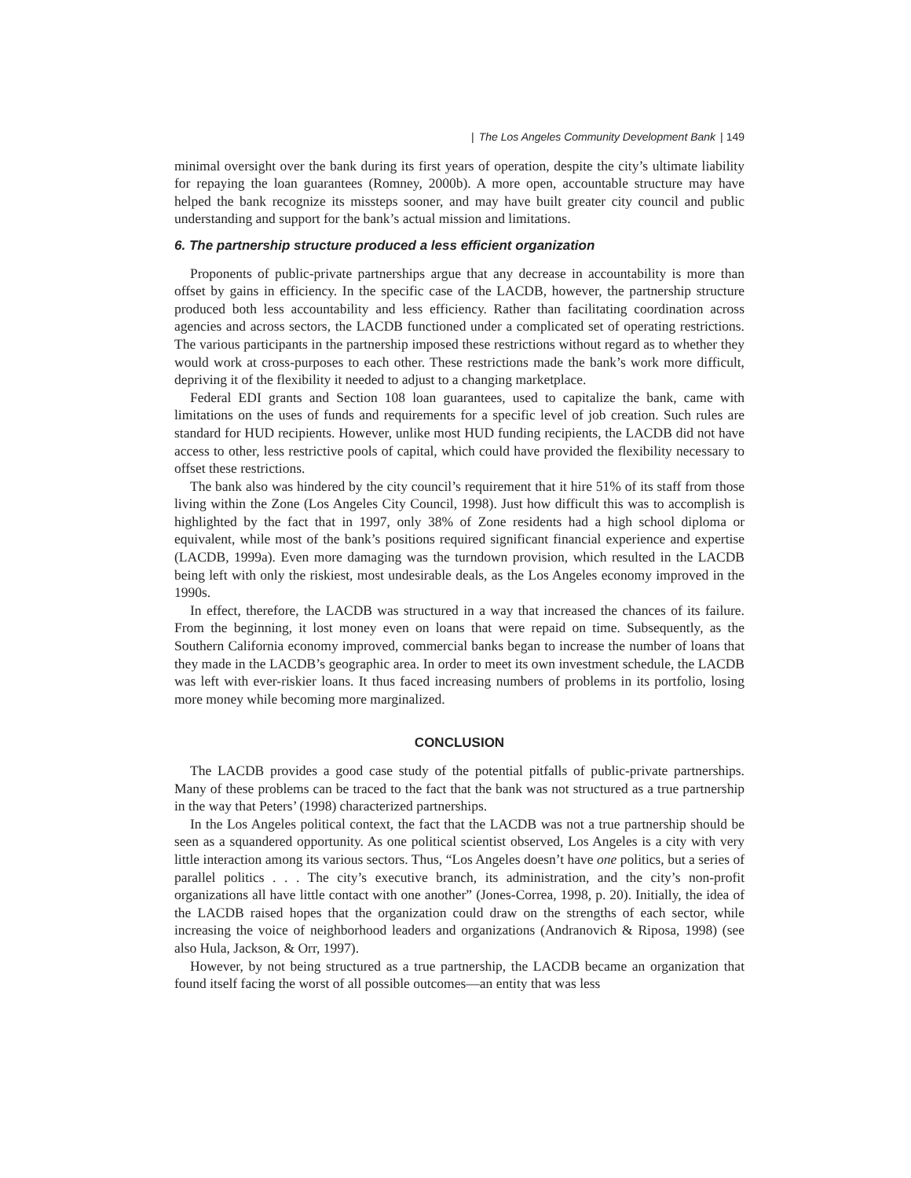| The Los Angeles Community Development Bank | 149
minimal oversight over the bank during its first years of operation, despite the city’s ultimate liability for repaying the loan guarantees (Romney, 2000b). A more open, accountable structure may have helped the bank recognize its missteps sooner, and may have built greater city council and public understanding and support for the bank’s actual mission and limitations.
6. The partnership structure produced a less efficient organization
Proponents of public-private partnerships argue that any decrease in accountability is more than offset by gains in efficiency. In the specific case of the LACDB, however, the partnership structure produced both less accountability and less efficiency. Rather than facilitating coordination across agencies and across sectors, the LACDB functioned under a complicated set of operating restrictions. The various participants in the partnership imposed these restrictions without regard as to whether they would work at cross-purposes to each other. These restrictions made the bank’s work more difficult, depriving it of the flexibility it needed to adjust to a changing marketplace.
Federal EDI grants and Section 108 loan guarantees, used to capitalize the bank, came with limitations on the uses of funds and requirements for a specific level of job creation. Such rules are standard for HUD recipients. However, unlike most HUD funding recipients, the LACDB did not have access to other, less restrictive pools of capital, which could have provided the flexibility necessary to offset these restrictions.
The bank also was hindered by the city council’s requirement that it hire 51% of its staff from those living within the Zone (Los Angeles City Council, 1998). Just how difficult this was to accomplish is highlighted by the fact that in 1997, only 38% of Zone residents had a high school diploma or equivalent, while most of the bank’s positions required significant financial experience and expertise (LACDB, 1999a). Even more damaging was the turndown provision, which resulted in the LACDB being left with only the riskiest, most undesirable deals, as the Los Angeles economy improved in the 1990s.
In effect, therefore, the LACDB was structured in a way that increased the chances of its failure. From the beginning, it lost money even on loans that were repaid on time. Subsequently, as the Southern California economy improved, commercial banks began to increase the number of loans that they made in the LACDB’s geographic area. In order to meet its own investment schedule, the LACDB was left with ever-riskier loans. It thus faced increasing numbers of problems in its portfolio, losing more money while becoming more marginalized.
CONCLUSION
The LACDB provides a good case study of the potential pitfalls of public-private partnerships. Many of these problems can be traced to the fact that the bank was not structured as a true partnership in the way that Peters’ (1998) characterized partnerships.
In the Los Angeles political context, the fact that the LACDB was not a true partnership should be seen as a squandered opportunity. As one political scientist observed, Los Angeles is a city with very little interaction among its various sectors. Thus, “Los Angeles doesn’t have one politics, but a series of parallel politics . . . The city’s executive branch, its administration, and the city’s non-profit organizations all have little contact with one another” (Jones-Correa, 1998, p. 20). Initially, the idea of the LACDB raised hopes that the organization could draw on the strengths of each sector, while increasing the voice of neighborhood leaders and organizations (Andranovich & Riposa, 1998) (see also Hula, Jackson, & Orr, 1997).
However, by not being structured as a true partnership, the LACDB became an organization that found itself facing the worst of all possible outcomes—an entity that was less